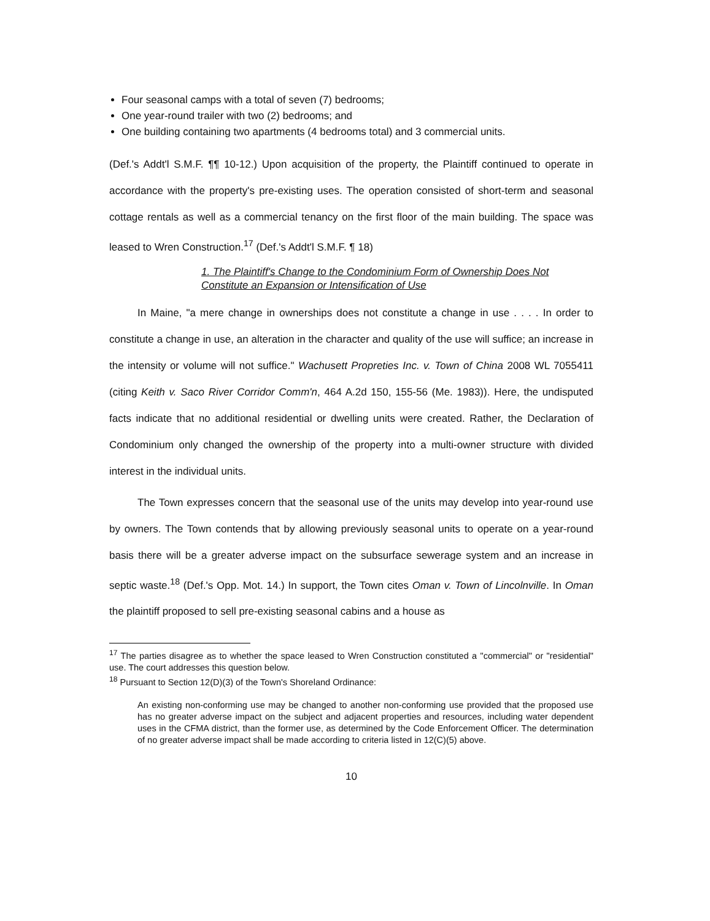Four seasonal camps with a total of seven (7) bedrooms;
One year-round trailer with two (2) bedrooms; and
One building containing two apartments (4 bedrooms total) and 3 commercial units.
(Def.'s Addt'l S.M.F. ¶¶ 10-12.) Upon acquisition of the property, the Plaintiff continued to operate in accordance with the property's pre-existing uses. The operation consisted of short-term and seasonal cottage rentals as well as a commercial tenancy on the first floor of the main building. The space was leased to Wren Construction.<sup>17</sup> (Def.'s Addt'l S.M.F. ¶ 18)
1. The Plaintiff's Change to the Condominium Form of Ownership Does Not Constitute an Expansion or Intensification of Use
In Maine, "a mere change in ownerships does not constitute a change in use . . . . In order to constitute a change in use, an alteration in the character and quality of the use will suffice; an increase in the intensity or volume will not suffice." Wachusett Propreties Inc. v. Town of China 2008 WL 7055411 (citing Keith v. Saco River Corridor Comm'n, 464 A.2d 150, 155-56 (Me. 1983)). Here, the undisputed facts indicate that no additional residential or dwelling units were created. Rather, the Declaration of Condominium only changed the ownership of the property into a multi-owner structure with divided interest in the individual units.
The Town expresses concern that the seasonal use of the units may develop into year-round use by owners. The Town contends that by allowing previously seasonal units to operate on a year-round basis there will be a greater adverse impact on the subsurface sewerage system and an increase in septic waste.<sup>18</sup> (Def.'s Opp. Mot. 14.) In support, the Town cites Oman v. Town of Lincolnville. In Oman the plaintiff proposed to sell pre-existing seasonal cabins and a house as
<sup>17</sup> The parties disagree as to whether the space leased to Wren Construction constituted a "commercial" or "residential" use. The court addresses this question below.
<sup>18</sup> Pursuant to Section 12(D)(3) of the Town's Shoreland Ordinance:
An existing non-conforming use may be changed to another non-conforming use provided that the proposed use has no greater adverse impact on the subject and adjacent properties and resources, including water dependent uses in the CFMA district, than the former use, as determined by the Code Enforcement Officer. The determination of no greater adverse impact shall be made according to criteria listed in 12(C)(5) above.
10